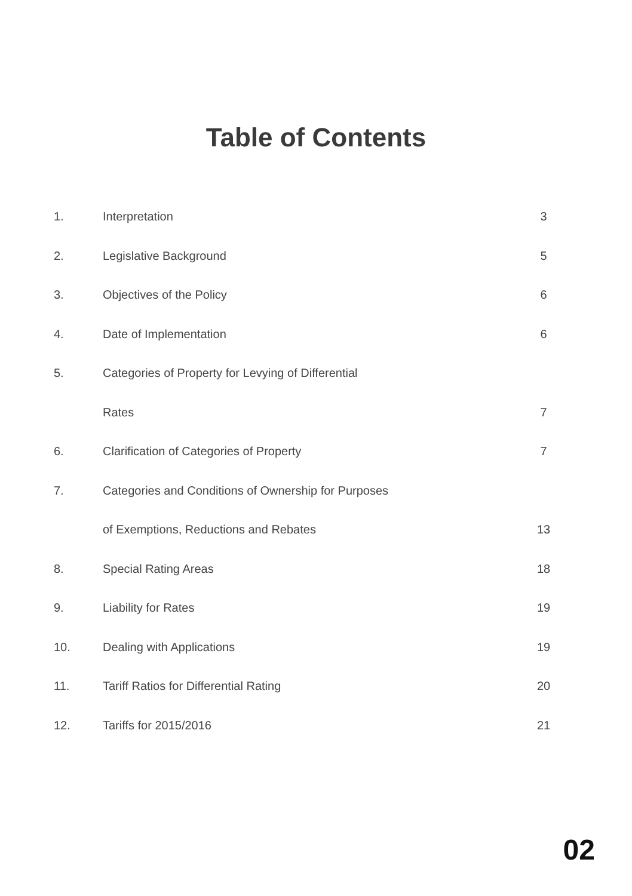Table of Contents
| 1. | Interpretation | 3 |
| 2. | Legislative Background | 5 |
| 3. | Objectives of the Policy | 6 |
| 4. | Date of Implementation | 6 |
| 5. | Categories of Property for Levying of Differential | |
| | Rates | 7 |
| 6. | Clarification of Categories of Property | 7 |
| 7. | Categories and Conditions of Ownership for Purposes | |
| | of Exemptions, Reductions and Rebates | 13 |
| 8. | Special Rating Areas | 18 |
| 9. | Liability for Rates | 19 |
| 10. | Dealing with Applications | 19 |
| 11. | Tariff Ratios for Differential Rating | 20 |
| 12. | Tariffs for 2015/2016 | 21 |
02